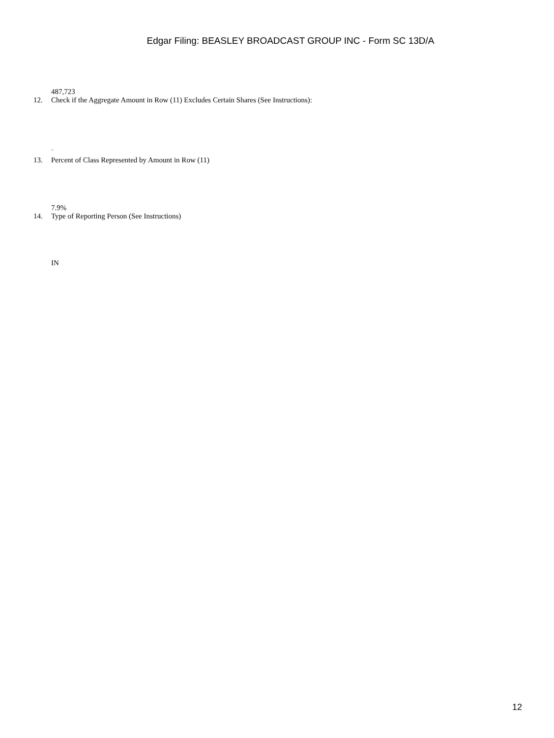Edgar Filing: BEASLEY BROADCAST GROUP INC - Form SC 13D/A
487,723
12. Check if the Aggregate Amount in Row (11) Excludes Certain Shares (See Instructions):
..
13. Percent of Class Represented by Amount in Row (11)
7.9%
14. Type of Reporting Person (See Instructions)
IN
12